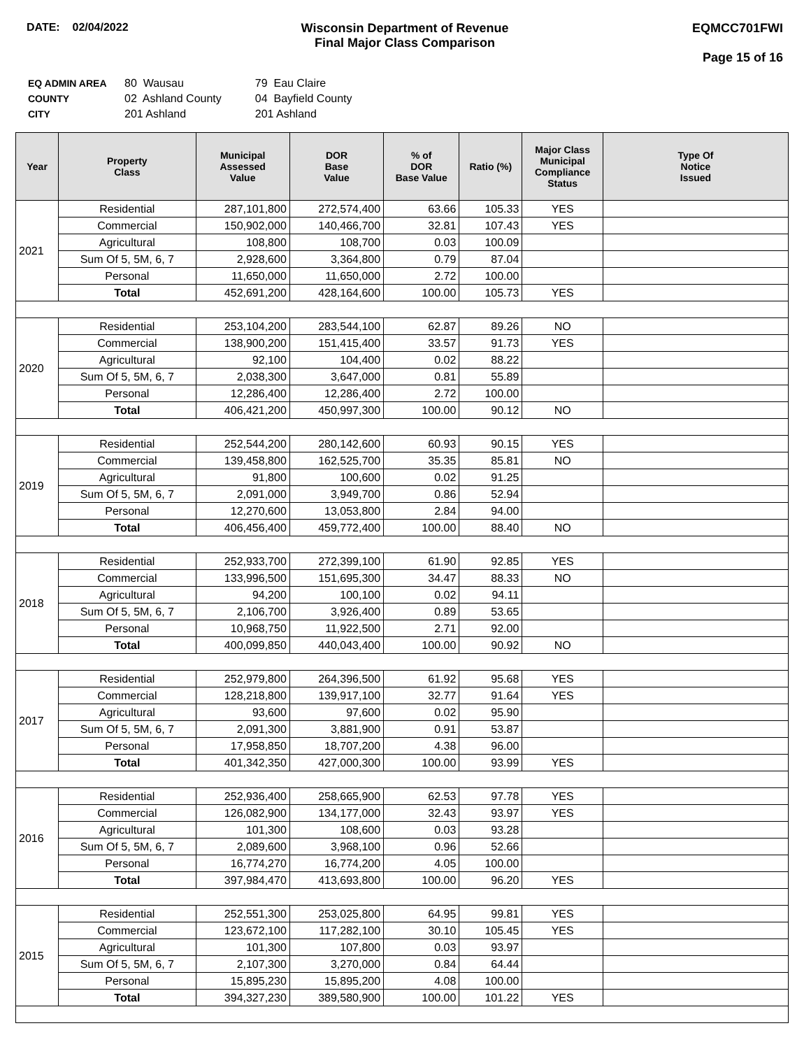DATE: 02/04/2022 Wisconsin Department of Revenue
Final Major Class Comparison
EQMCC701FWI
Page 15 of 16
| EQ ADMIN AREA | 80 Wausau | 79 Eau Claire |
| COUNTY | 02 Ashland County | 04 Bayfield County |
| CITY | 201 Ashland | 201 Ashland |
| Year | Property Class | Municipal Assessed Value | DOR Base Value | % of DOR Base Value | Ratio (%) | Major Class Municipal Compliance Status | Type Of Notice Issued |
| --- | --- | --- | --- | --- | --- | --- | --- |
| 2021 | Residential | 287,101,800 | 272,574,400 | 63.66 | 105.33 | YES | |
| | Commercial | 150,902,000 | 140,466,700 | 32.81 | 107.43 | YES | |
| | Agricultural | 108,800 | 108,700 | 0.03 | 100.09 | | |
| | Sum Of 5, 5M, 6, 7 | 2,928,600 | 3,364,800 | 0.79 | 87.04 | | |
| | Personal | 11,650,000 | 11,650,000 | 2.72 | 100.00 | | |
| | Total | 452,691,200 | 428,164,600 | 100.00 | 105.73 | YES | |
| 2020 | Residential | 253,104,200 | 283,544,100 | 62.87 | 89.26 | NO | |
| | Commercial | 138,900,200 | 151,415,400 | 33.57 | 91.73 | YES | |
| | Agricultural | 92,100 | 104,400 | 0.02 | 88.22 | | |
| | Sum Of 5, 5M, 6, 7 | 2,038,300 | 3,647,000 | 0.81 | 55.89 | | |
| | Personal | 12,286,400 | 12,286,400 | 2.72 | 100.00 | | |
| | Total | 406,421,200 | 450,997,300 | 100.00 | 90.12 | NO | |
| 2019 | Residential | 252,544,200 | 280,142,600 | 60.93 | 90.15 | YES | |
| | Commercial | 139,458,800 | 162,525,700 | 35.35 | 85.81 | NO | |
| | Agricultural | 91,800 | 100,600 | 0.02 | 91.25 | | |
| | Sum Of 5, 5M, 6, 7 | 2,091,000 | 3,949,700 | 0.86 | 52.94 | | |
| | Personal | 12,270,600 | 13,053,800 | 2.84 | 94.00 | | |
| | Total | 406,456,400 | 459,772,400 | 100.00 | 88.40 | NO | |
| 2018 | Residential | 252,933,700 | 272,399,100 | 61.90 | 92.85 | YES | |
| | Commercial | 133,996,500 | 151,695,300 | 34.47 | 88.33 | NO | |
| | Agricultural | 94,200 | 100,100 | 0.02 | 94.11 | | |
| | Sum Of 5, 5M, 6, 7 | 2,106,700 | 3,926,400 | 0.89 | 53.65 | | |
| | Personal | 10,968,750 | 11,922,500 | 2.71 | 92.00 | | |
| | Total | 400,099,850 | 440,043,400 | 100.00 | 90.92 | NO | |
| 2017 | Residential | 252,979,800 | 264,396,500 | 61.92 | 95.68 | YES | |
| | Commercial | 128,218,800 | 139,917,100 | 32.77 | 91.64 | YES | |
| | Agricultural | 93,600 | 97,600 | 0.02 | 95.90 | | |
| | Sum Of 5, 5M, 6, 7 | 2,091,300 | 3,881,900 | 0.91 | 53.87 | | |
| | Personal | 17,958,850 | 18,707,200 | 4.38 | 96.00 | | |
| | Total | 401,342,350 | 427,000,300 | 100.00 | 93.99 | YES | |
| 2016 | Residential | 252,936,400 | 258,665,900 | 62.53 | 97.78 | YES | |
| | Commercial | 126,082,900 | 134,177,000 | 32.43 | 93.97 | YES | |
| | Agricultural | 101,300 | 108,600 | 0.03 | 93.28 | | |
| | Sum Of 5, 5M, 6, 7 | 2,089,600 | 3,968,100 | 0.96 | 52.66 | | |
| | Personal | 16,774,270 | 16,774,200 | 4.05 | 100.00 | | |
| | Total | 397,984,470 | 413,693,800 | 100.00 | 96.20 | YES | |
| 2015 | Residential | 252,551,300 | 253,025,800 | 64.95 | 99.81 | YES | |
| | Commercial | 123,672,100 | 117,282,100 | 30.10 | 105.45 | YES | |
| | Agricultural | 101,300 | 107,800 | 0.03 | 93.97 | | |
| | Sum Of 5, 5M, 6, 7 | 2,107,300 | 3,270,000 | 0.84 | 64.44 | | |
| | Personal | 15,895,230 | 15,895,200 | 4.08 | 100.00 | | |
| | Total | 394,327,230 | 389,580,900 | 100.00 | 101.22 | YES | |